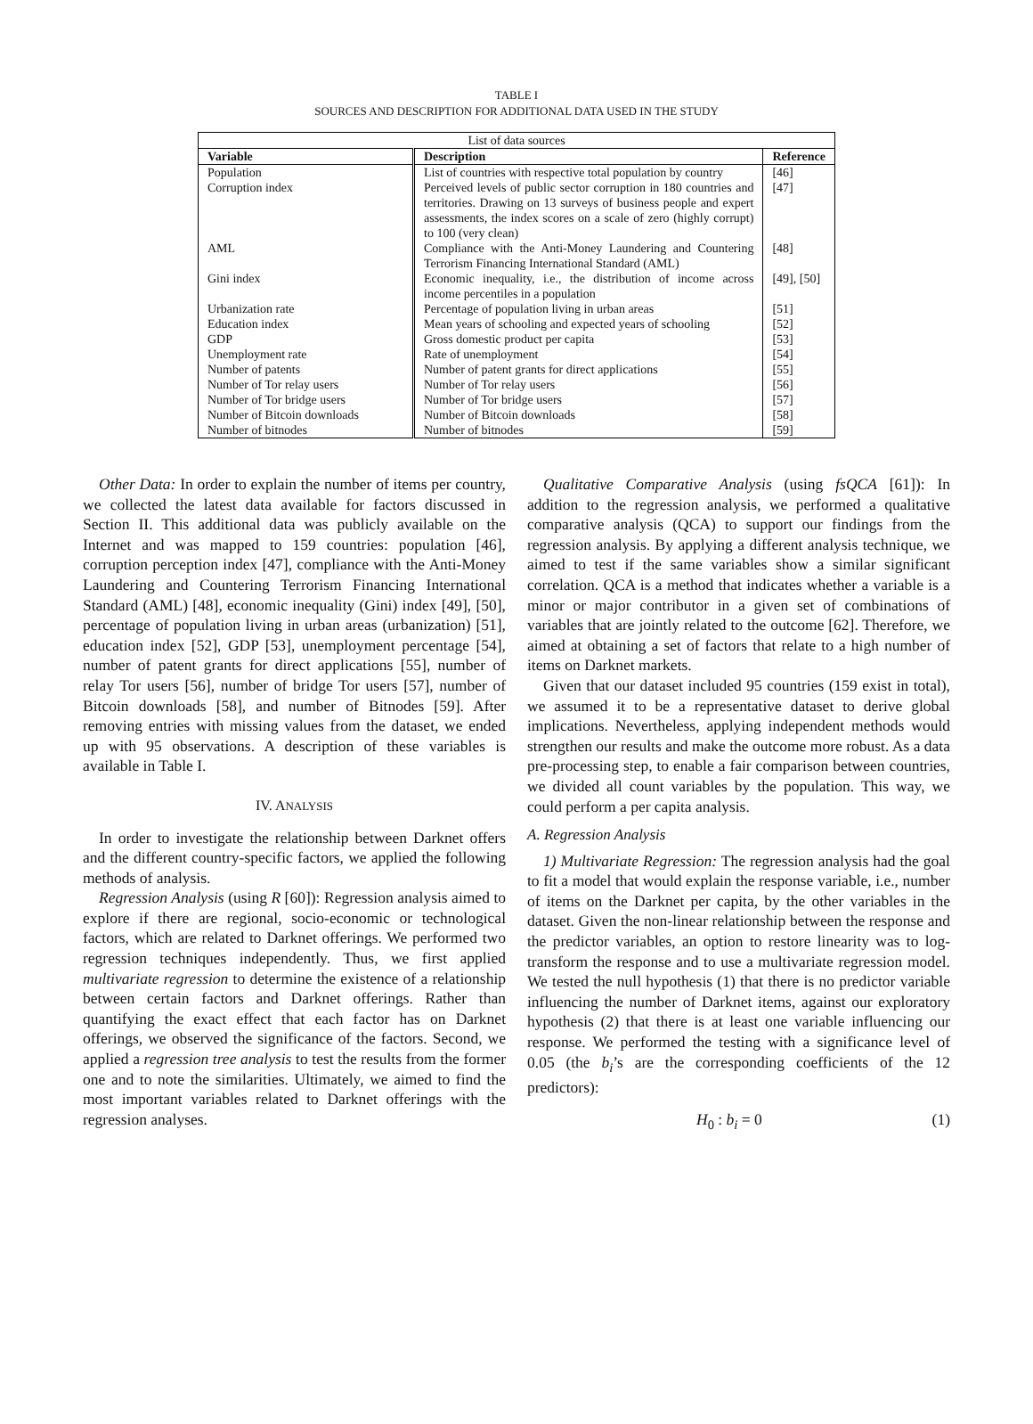TABLE I
SOURCES AND DESCRIPTION FOR ADDITIONAL DATA USED IN THE STUDY
| List of data sources | | |
| Variable | Description | Reference |
| Population | List of countries with respective total population by country | [46] |
| Corruption index | Perceived levels of public sector corruption in 180 countries and territories. Drawing on 13 surveys of business people and expert assessments, the index scores on a scale of zero (highly corrupt) to 100 (very clean) | [47] |
| AML | Compliance with the Anti-Money Laundering and Countering Terrorism Financing International Standard (AML) | [48] |
| Gini index | Economic inequality, i.e., the distribution of income across income percentiles in a population | [49], [50] |
| Urbanization rate | Percentage of population living in urban areas | [51] |
| Education index | Mean years of schooling and expected years of schooling | [52] |
| GDP | Gross domestic product per capita | [53] |
| Unemployment rate | Rate of unemployment | [54] |
| Number of patents | Number of patent grants for direct applications | [55] |
| Number of Tor relay users | Number of Tor relay users | [56] |
| Number of Tor bridge users | Number of Tor bridge users | [57] |
| Number of Bitcoin downloads | Number of Bitcoin downloads | [58] |
| Number of bitnodes | Number of bitnodes | [59] |
Other Data: In order to explain the number of items per country, we collected the latest data available for factors discussed in Section II. This additional data was publicly available on the Internet and was mapped to 159 countries: population [46], corruption perception index [47], compliance with the Anti-Money Laundering and Countering Terrorism Financing International Standard (AML) [48], economic inequality (Gini) index [49], [50], percentage of population living in urban areas (urbanization) [51], education index [52], GDP [53], unemployment percentage [54], number of patent grants for direct applications [55], number of relay Tor users [56], number of bridge Tor users [57], number of Bitcoin downloads [58], and number of Bitnodes [59]. After removing entries with missing values from the dataset, we ended up with 95 observations. A description of these variables is available in Table I.
IV. ANALYSIS
In order to investigate the relationship between Darknet offers and the different country-specific factors, we applied the following methods of analysis.
Regression Analysis (using R [60]): Regression analysis aimed to explore if there are regional, socio-economic or technological factors, which are related to Darknet offerings. We performed two regression techniques independently. Thus, we first applied multivariate regression to determine the existence of a relationship between certain factors and Darknet offerings. Rather than quantifying the exact effect that each factor has on Darknet offerings, we observed the significance of the factors. Second, we applied a regression tree analysis to test the results from the former one and to note the similarities. Ultimately, we aimed to find the most important variables related to Darknet offerings with the regression analyses.
Qualitative Comparative Analysis (using fsQCA [61]): In addition to the regression analysis, we performed a qualitative comparative analysis (QCA) to support our findings from the regression analysis. By applying a different analysis technique, we aimed to test if the same variables show a similar significant correlation. QCA is a method that indicates whether a variable is a minor or major contributor in a given set of combinations of variables that are jointly related to the outcome [62]. Therefore, we aimed at obtaining a set of factors that relate to a high number of items on Darknet markets.
Given that our dataset included 95 countries (159 exist in total), we assumed it to be a representative dataset to derive global implications. Nevertheless, applying independent methods would strengthen our results and make the outcome more robust. As a data pre-processing step, to enable a fair comparison between countries, we divided all count variables by the population. This way, we could perform a per capita analysis.
A. Regression Analysis
1) Multivariate Regression: The regression analysis had the goal to fit a model that would explain the response variable, i.e., number of items on the Darknet per capita, by the other variables in the dataset. Given the non-linear relationship between the response and the predictor variables, an option to restore linearity was to log-transform the response and to use a multivariate regression model. We tested the null hypothesis (1) that there is no predictor variable influencing the number of Darknet items, against our exploratory hypothesis (2) that there is at least one variable influencing our response. We performed the testing with a significance level of 0.05 (the b<sub>i</sub>’s are the corresponding coefficients of the 12 predictors):
H<sub>0</sub> : b<sub>i</sub> = 0 (1)